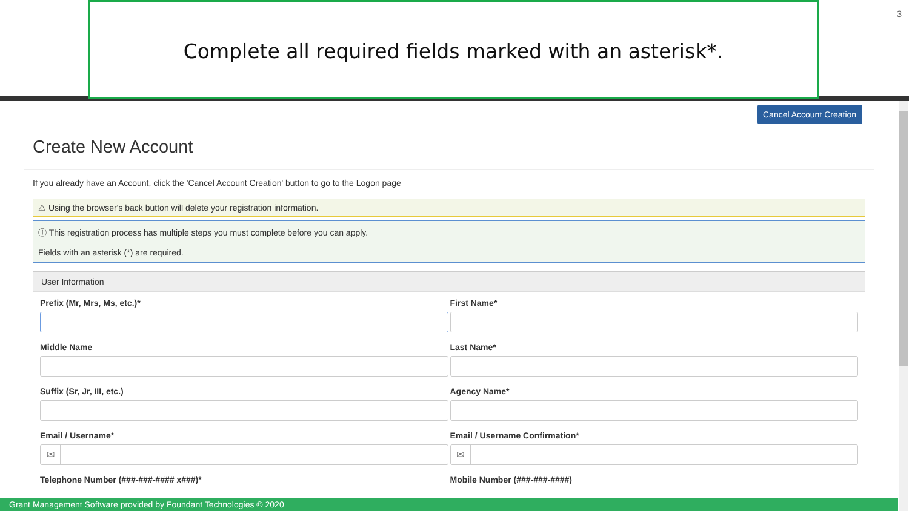Complete all required fields marked with an asterisk*. 3
Cancel Account Creation
Create New Account
If you already have an Account, click the 'Cancel Account Creation' button to go to the Logon page
⚠ Using the browser's back button will delete your registration information.
ⓘ This registration process has multiple steps you must complete before you can apply.
Fields with an asterisk (*) are required.
User Information
Prefix (Mr, Mrs, Ms, etc.)*
First Name*
Middle Name
Last Name*
Suffix (Sr, Jr, III, etc.)
Agency Name*
Email / Username*
✉
Email / Username Confirmation*
✉
Telephone Number (###-###-#### x###)*
Mobile Number (###-###-####)
Grant Management Software provided by Foundant Technologies © 2020